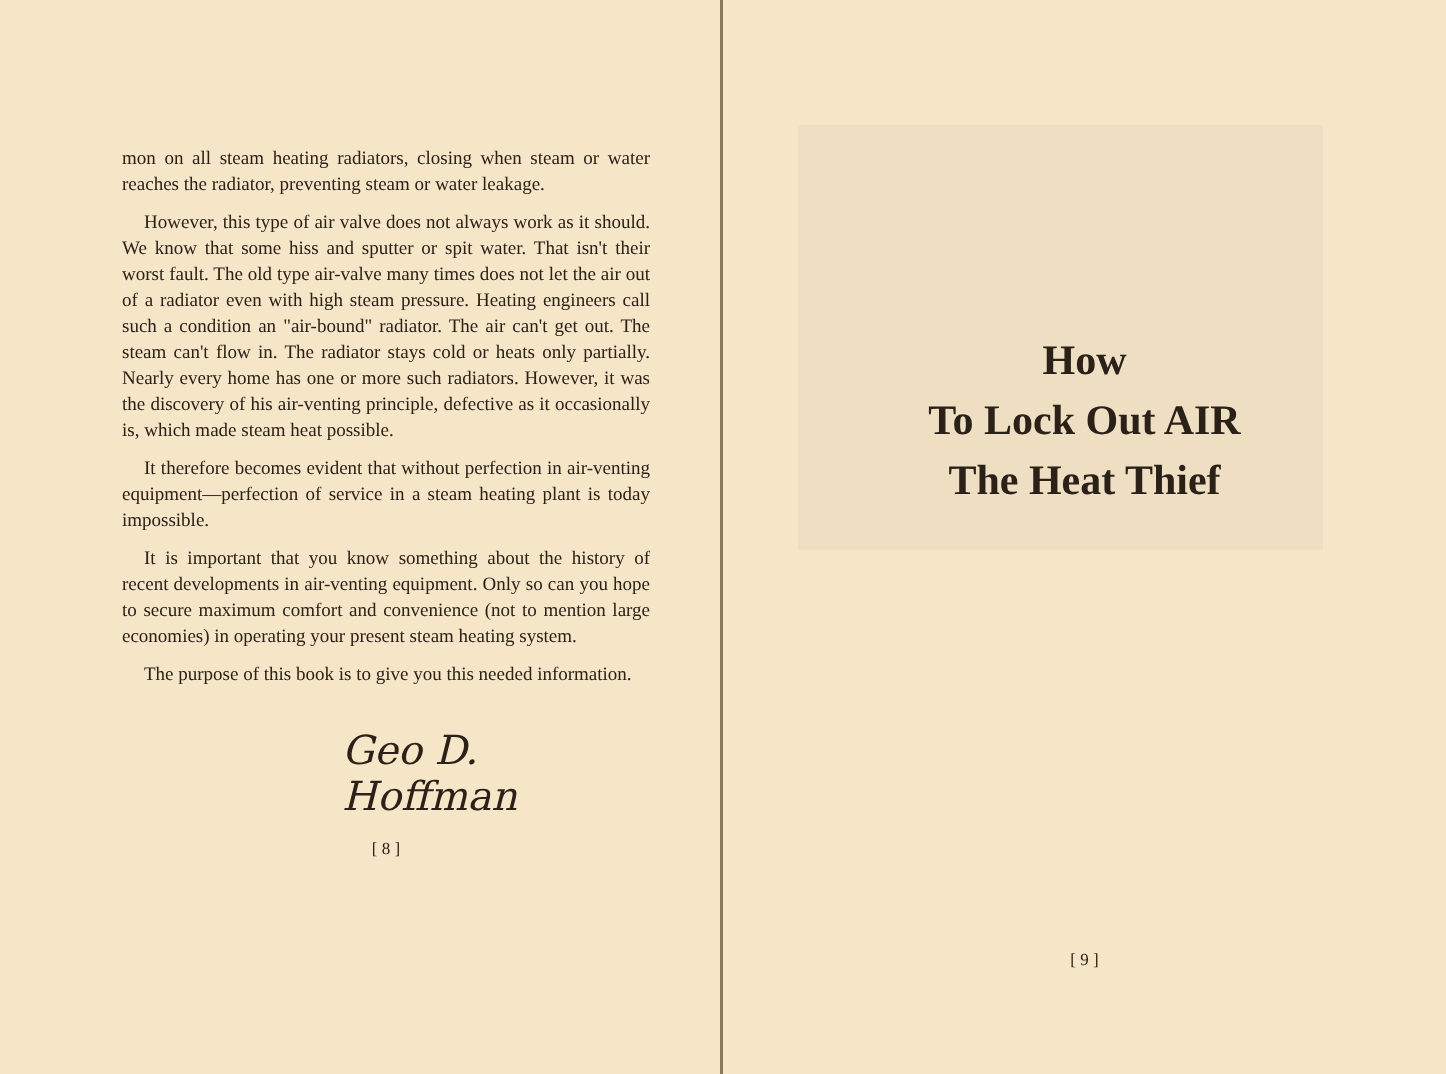mon on all steam heating radiators, closing when steam or water reaches the radiator, preventing steam or water leakage.
However, this type of air valve does not always work as it should. We know that some hiss and sputter or spit water. That isn't their worst fault. The old type air-valve many times does not let the air out of a radiator even with high steam pressure. Heating engineers call such a condition an "air-bound" radiator. The air can't get out. The steam can't flow in. The radiator stays cold or heats only partially. Nearly every home has one or more such radiators. However, it was the discovery of his air-venting principle, defective as it occasionally is, which made steam heat possible.
It therefore becomes evident that without perfection in air-venting equipment—perfection of service in a steam heating plant is today impossible.
It is important that you know something about the history of recent developments in air-venting equipment. Only so can you hope to secure maximum comfort and convenience (not to mention large economies) in operating your present steam heating system.
The purpose of this book is to give you this needed information.
Geo D. Hoffman
[ 8 ]
How
To Lock Out AIR
The Heat Thief
[ 9 ]